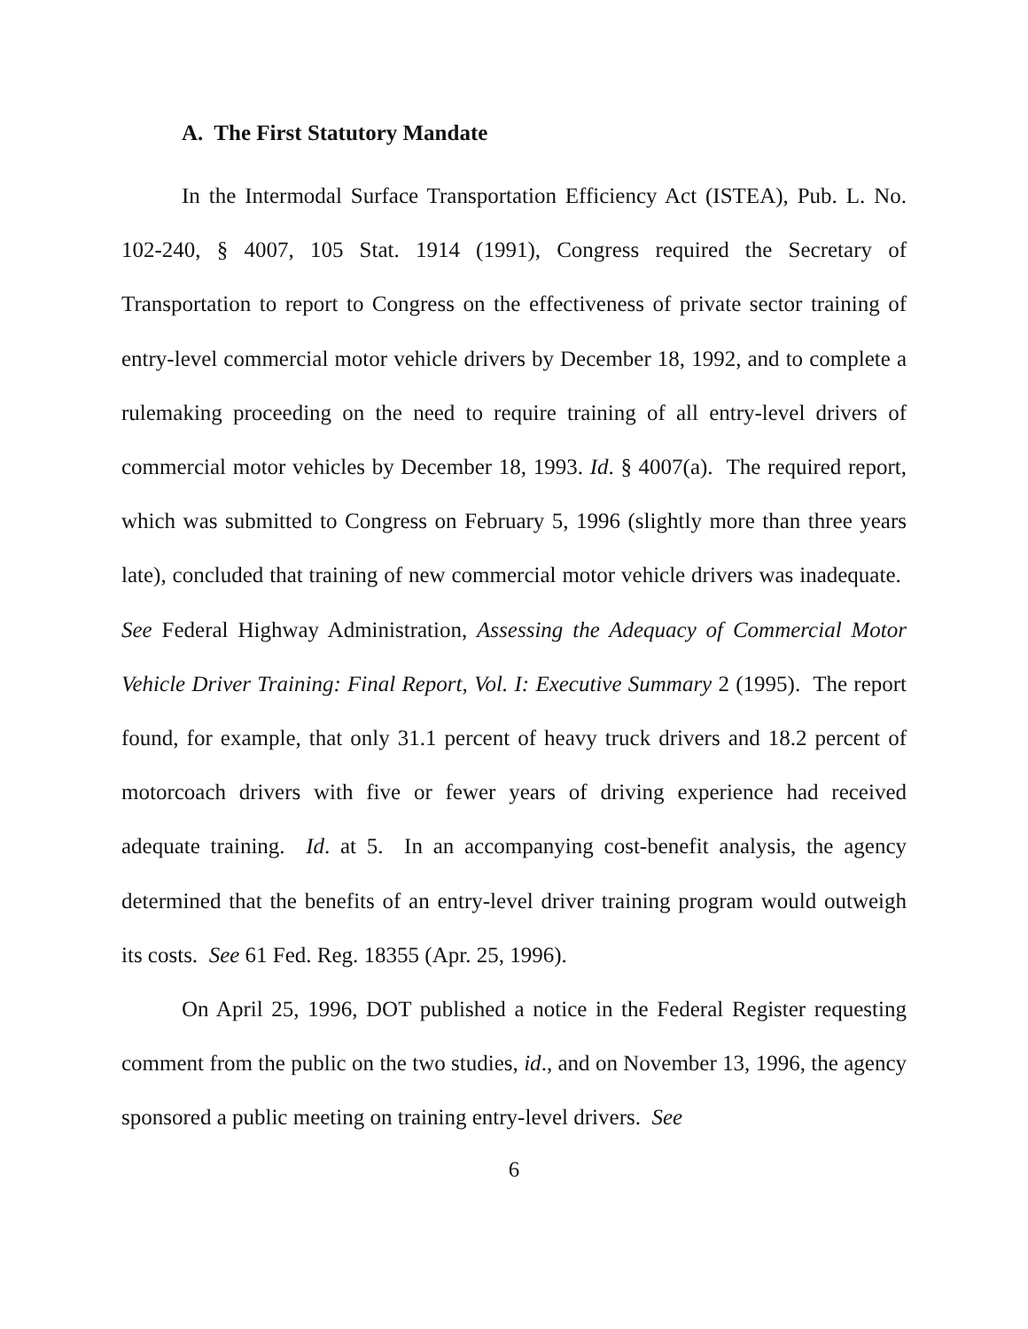A. The First Statutory Mandate
In the Intermodal Surface Transportation Efficiency Act (ISTEA), Pub. L. No. 102-240, § 4007, 105 Stat. 1914 (1991), Congress required the Secretary of Transportation to report to Congress on the effectiveness of private sector training of entry-level commercial motor vehicle drivers by December 18, 1992, and to complete a rulemaking proceeding on the need to require training of all entry-level drivers of commercial motor vehicles by December 18, 1993. Id. § 4007(a). The required report, which was submitted to Congress on February 5, 1996 (slightly more than three years late), concluded that training of new commercial motor vehicle drivers was inadequate. See Federal Highway Administration, Assessing the Adequacy of Commercial Motor Vehicle Driver Training: Final Report, Vol. I: Executive Summary 2 (1995). The report found, for example, that only 31.1 percent of heavy truck drivers and 18.2 percent of motorcoach drivers with five or fewer years of driving experience had received adequate training. Id. at 5. In an accompanying cost-benefit analysis, the agency determined that the benefits of an entry-level driver training program would outweigh its costs. See 61 Fed. Reg. 18355 (Apr. 25, 1996).
On April 25, 1996, DOT published a notice in the Federal Register requesting comment from the public on the two studies, id., and on November 13, 1996, the agency sponsored a public meeting on training entry-level drivers. See
6